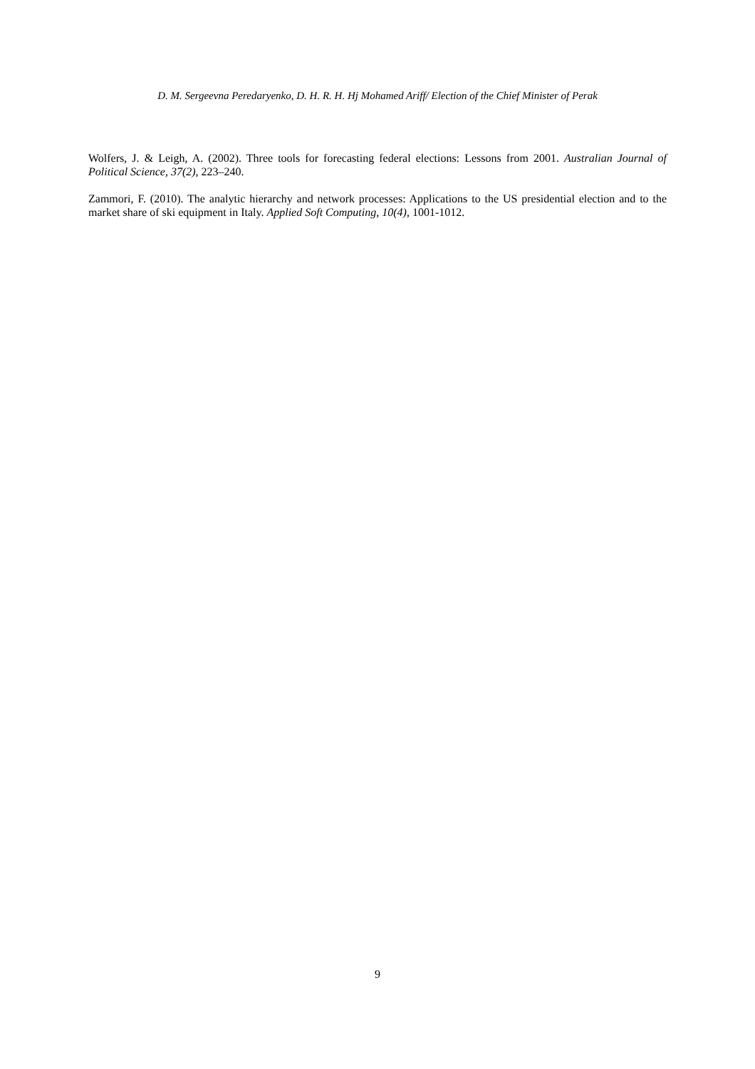D. M. Sergeevna Peredaryenko, D. H. R. H. Hj Mohamed Ariff/ Election of the Chief Minister of Perak
Wolfers, J. & Leigh, A. (2002). Three tools for forecasting federal elections: Lessons from 2001. Australian Journal of Political Science, 37(2), 223–240.
Zammori, F. (2010). The analytic hierarchy and network processes: Applications to the US presidential election and to the market share of ski equipment in Italy. Applied Soft Computing, 10(4), 1001-1012.
9